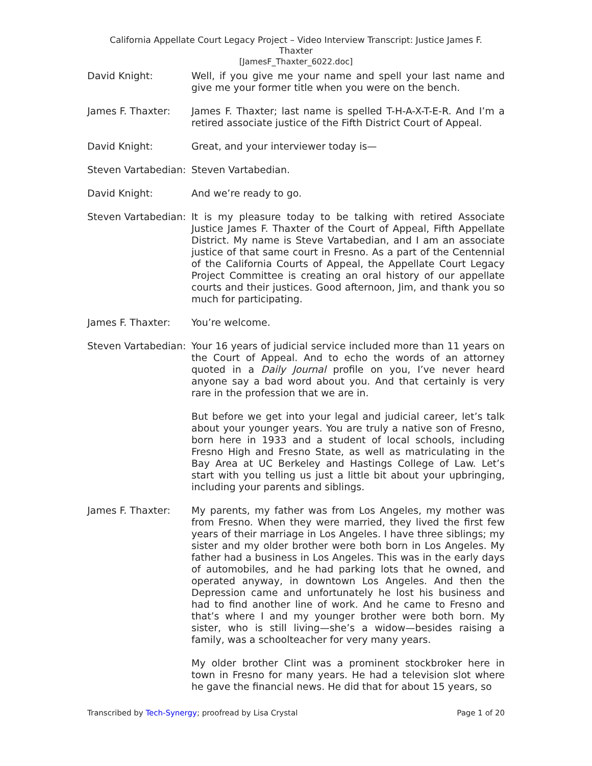California Appellate Court Legacy Project – Video Interview Transcript: Justice James F.
Thaxter
[JamesF_Thaxter_6022.doc]
David Knight: Well, if you give me your name and spell your last name and give me your former title when you were on the bench.
James F. Thaxter: James F. Thaxter; last name is spelled T-H-A-X-T-E-R. And I’m a retired associate justice of the Fifth District Court of Appeal.
David Knight: Great, and your interviewer today is—
Steven Vartabedian:
Steven Vartabedian.
David Knight: And we’re ready to go.
Steven Vartabedian:
It is my pleasure today to be talking with retired Associate Justice James F. Thaxter of the Court of Appeal, Fifth Appellate District. My name is Steve Vartabedian, and I am an associate justice of that same court in Fresno. As a part of the Centennial of the California Courts of Appeal, the Appellate Court Legacy Project Committee is creating an oral history of our appellate courts and their justices. Good afternoon, Jim, and thank you so much for participating.
James F. Thaxter: You’re welcome.
Steven Vartabedian:
Your 16 years of judicial service included more than 11 years on the Court of Appeal. And to echo the words of an attorney quoted in a Daily Journal profile on you, I’ve never heard anyone say a bad word about you. And that certainly is very rare in the profession that we are in.
But before we get into your legal and judicial career, let’s talk about your younger years. You are truly a native son of Fresno, born here in 1933 and a student of local schools, including Fresno High and Fresno State, as well as matriculating in the Bay Area at UC Berkeley and Hastings College of Law. Let’s start with you telling us just a little bit about your upbringing, including your parents and siblings.
James F. Thaxter: My parents, my father was from Los Angeles, my mother was from Fresno. When they were married, they lived the first few years of their marriage in Los Angeles. I have three siblings; my sister and my older brother were both born in Los Angeles. My father had a business in Los Angeles. This was in the early days of automobiles, and he had parking lots that he owned, and operated anyway, in downtown Los Angeles. And then the Depression came and unfortunately he lost his business and had to find another line of work. And he came to Fresno and that’s where I and my younger brother were both born. My sister, who is still living—she’s a widow—besides raising a family, was a schoolteacher for very many years.
My older brother Clint was a prominent stockbroker here in town in Fresno for many years. He had a television slot where he gave the financial news. He did that for about 15 years, so
Transcribed by Tech-Synergy; proofread by Lisa Crystal Page 1 of 20